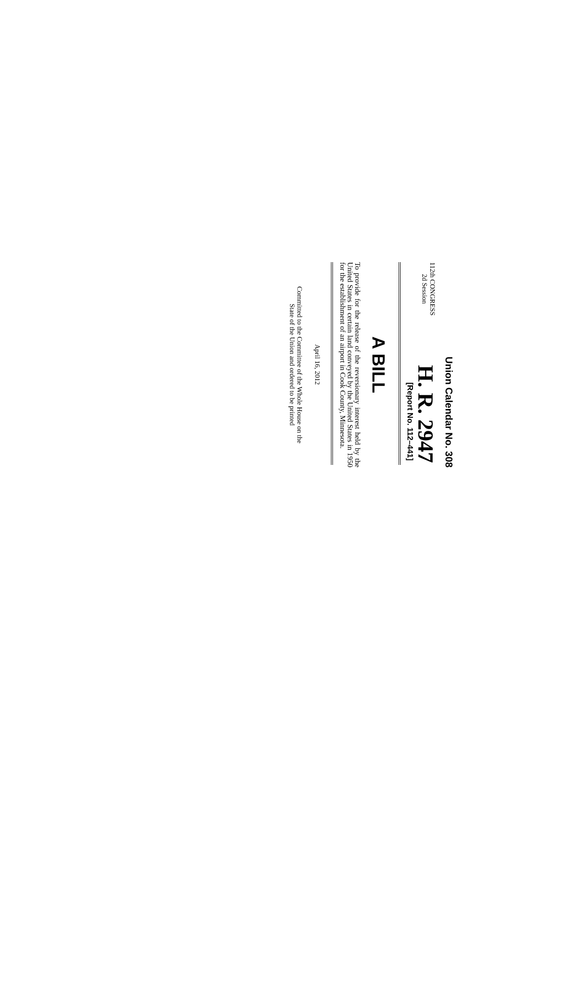Union Calendar No. 308
112th CONGRESS
2d Session
H. R. 2947
[Report No. 112–441]
A BILL
To provide for the release of the reversionary interest held by the United States in certain land conveyed by the United States in 1950 for the establishment of an airport in Cook County, Minnesota.
April 16, 2012
Committed to the Committee of the Whole House on the
State of the Union and ordered to be printed